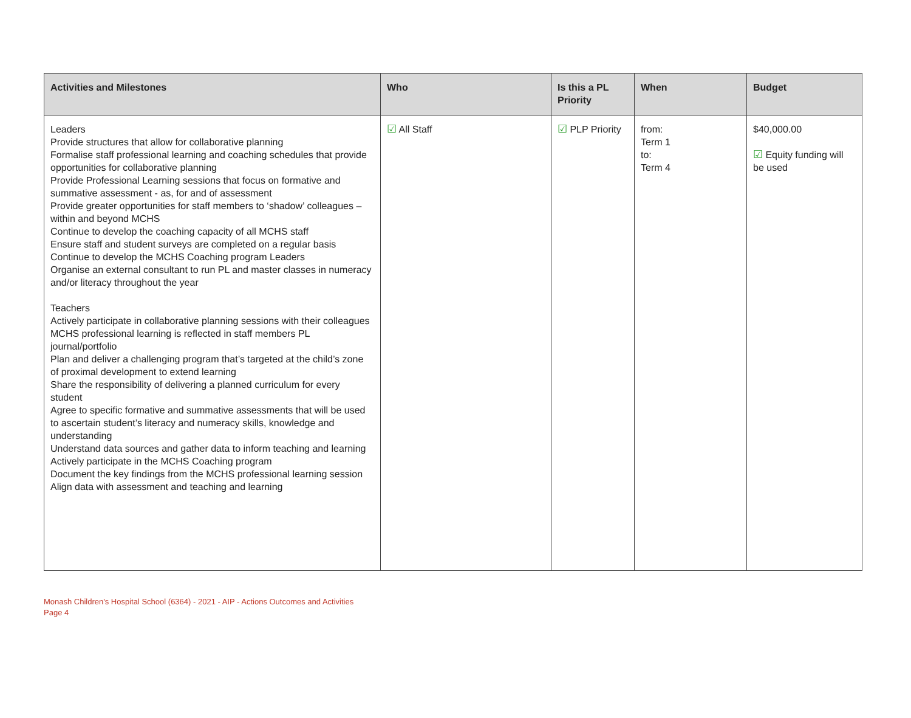| Activities and Milestones | Who | Is this a PL Priority | When | Budget |
| --- | --- | --- | --- | --- |
| Leaders Provide structures that allow for collaborative planning Formalise staff professional learning and coaching schedules that provide opportunities for collaborative planning Provide Professional Learning sessions that focus on formative and summative assessment - as, for and of assessment Provide greater opportunities for staff members to ‘shadow’ colleagues – within and beyond MCHS Continue to develop the coaching capacity of all MCHS staff Ensure staff and student surveys are completed on a regular basis Continue to develop the MCHS Coaching program Leaders Organise an external consultant to run PL and master classes in numeracy and/or literacy throughout the year Teachers Actively participate in collaborative planning sessions with their colleagues MCHS professional learning is reflected in staff members PL journal/portfolio Plan and deliver a challenging program that’s targeted at the child’s zone of proximal development to extend learning Share the responsibility of delivering a planned curriculum for every student Agree to specific formative and summative assessments that will be used to ascertain student’s literacy and numeracy skills, knowledge and understanding Understand data sources and gather data to inform teaching and learning Actively participate in the MCHS Coaching program Document the key findings from the MCHS professional learning session Align data with assessment and teaching and learning | ☑ All Staff | ☑ PLP Priority | from: Term 1 to: Term 4 | $40,000.00 ☑ Equity funding will be used |
Monash Children's Hospital School (6364) - 2021 - AIP - Actions Outcomes and Activities
Page 4